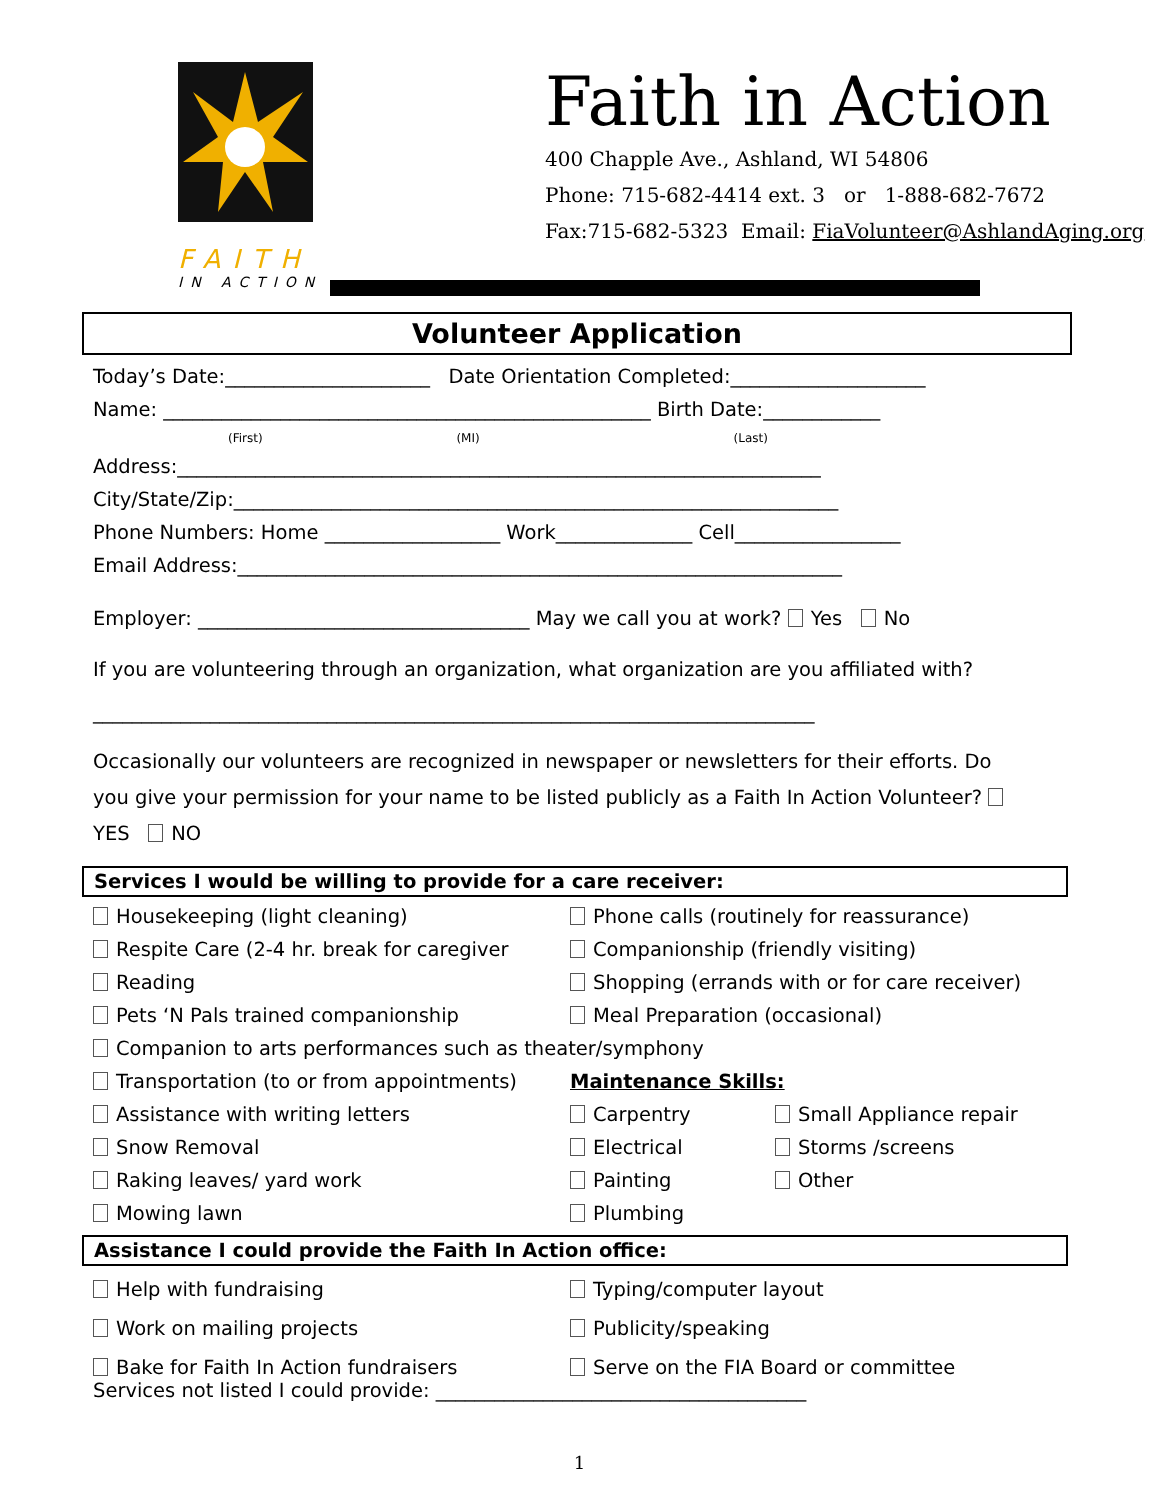FAITH
IN ACTION
Faith in Action
400 Chapple Ave., Ashland, WI 54806
Phone: 715-682-4414 ext. 3 or 1-888-682-7672
Fax:715-682-5323 Email: FiaVolunteer@AshlandAging.org
Volunteer Application
Today’s Date:_____________________ Date Orientation Completed:____________________
Name: __________________________________________________ Birth Date:____________
(First) (MI) (Last)
Address:__________________________________________________________________
City/State/Zip:______________________________________________________________
Phone Numbers: Home __________________ Work______________ Cell_________________
Email Address:______________________________________________________________
Employer: __________________________________ May we call you at work? Yes No
If you are volunteering through an organization, what organization are you affiliated with?
__________________________________________________________________________
Occasionally our volunteers are recognized in newspaper or newsletters for their efforts. Do you give your permission for your name to be listed publicly as a Faith In Action Volunteer? YES NO
Services I would be willing to provide for a care receiver:
Housekeeping (light cleaning)
Phone calls (routinely for reassurance)
Respite Care (2-4 hr. break for caregiver
Companionship (friendly visiting)
Reading
Shopping (errands with or for care receiver)
Pets ‘N Pals trained companionship
Meal Preparation (occasional)
Companion to arts performances such as theater/symphony
Transportation (to or from appointments)
Maintenance Skills:
Assistance with writing letters
Carpentry
Small Appliance repair
Snow Removal
Electrical
Storms /screens
Raking leaves/ yard work
Painting
Other
Mowing lawn
Plumbing
Assistance I could provide the Faith In Action office:
Help with fundraising
Typing/computer layout
Work on mailing projects
Publicity/speaking
Bake for Faith In Action fundraisers
Serve on the FIA Board or committee
Services not listed I could provide: ______________________________________
1